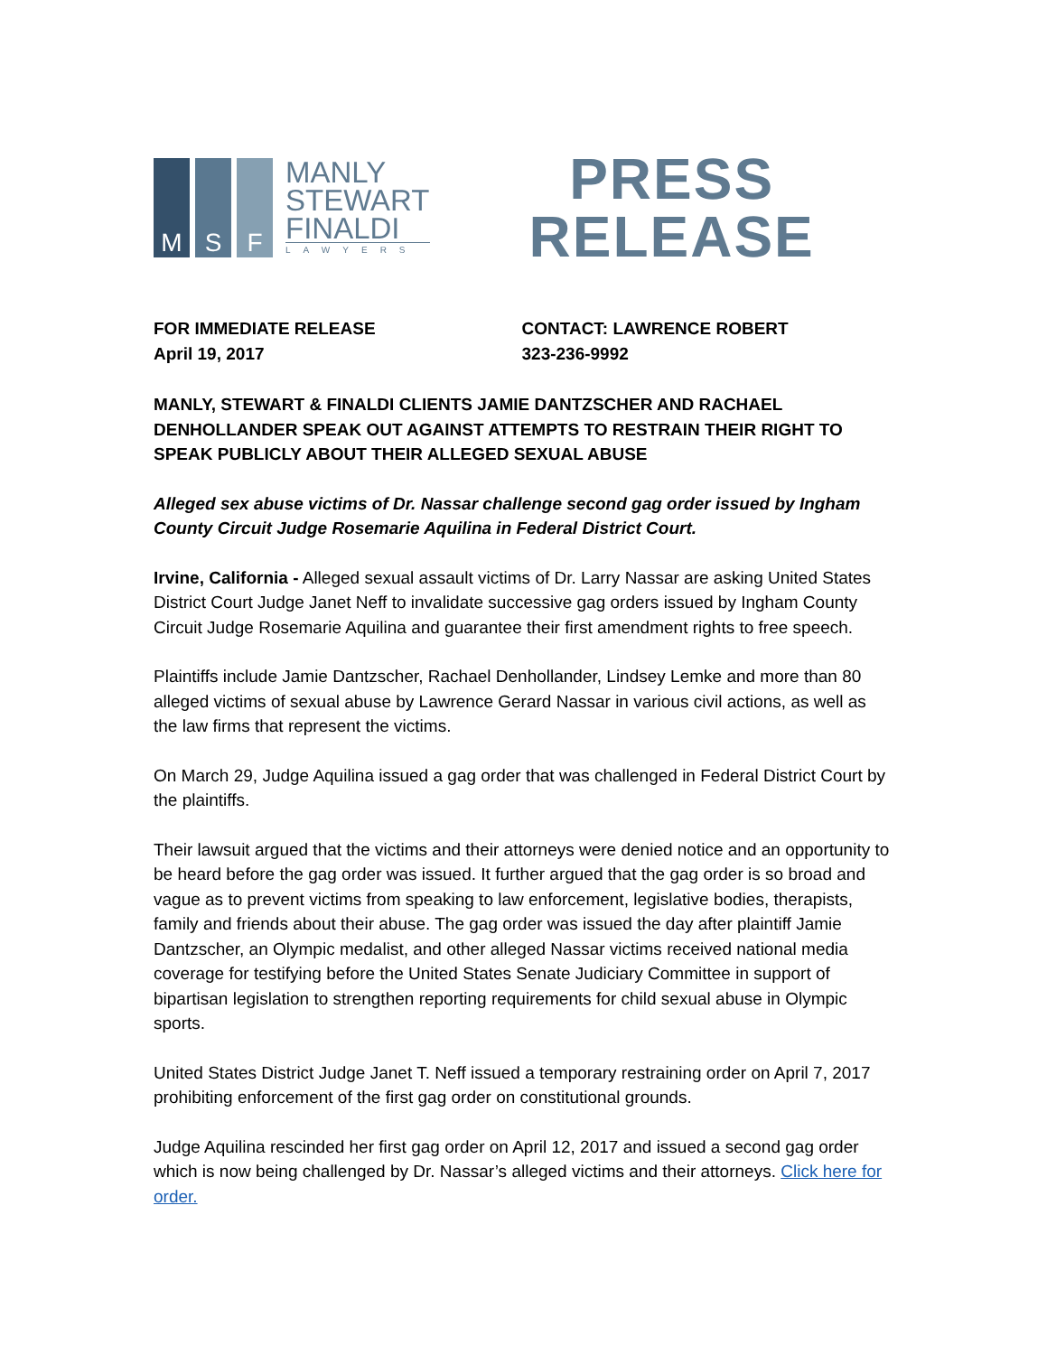M
S
F
MANLY
STEWART
FINALDI
LAWYERS
PRESS
RELEASE
FOR IMMEDIATE RELEASE
April 19, 2017
CONTACT: LAWRENCE ROBERT
323-236-9992
MANLY, STEWART & FINALDI CLIENTS JAMIE DANTZSCHER AND RACHAEL DENHOLLANDER SPEAK OUT AGAINST ATTEMPTS TO RESTRAIN THEIR RIGHT TO SPEAK PUBLICLY ABOUT THEIR ALLEGED SEXUAL ABUSE
Alleged sex abuse victims of Dr. Nassar challenge second gag order issued by Ingham County Circuit Judge Rosemarie Aquilina in Federal District Court.
Irvine, California - Alleged sexual assault victims of Dr. Larry Nassar are asking United States District Court Judge Janet Neff to invalidate successive gag orders issued by Ingham County Circuit Judge Rosemarie Aquilina and guarantee their first amendment rights to free speech.
Plaintiffs include Jamie Dantzscher, Rachael Denhollander, Lindsey Lemke and more than 80 alleged victims of sexual abuse by Lawrence Gerard Nassar in various civil actions, as well as the law firms that represent the victims.
On March 29, Judge Aquilina issued a gag order that was challenged in Federal District Court by the plaintiffs.
Their lawsuit argued that the victims and their attorneys were denied notice and an opportunity to be heard before the gag order was issued. It further argued that the gag order is so broad and vague as to prevent victims from speaking to law enforcement, legislative bodies, therapists, family and friends about their abuse. The gag order was issued the day after plaintiff Jamie Dantzscher, an Olympic medalist, and other alleged Nassar victims received national media coverage for testifying before the United States Senate Judiciary Committee in support of bipartisan legislation to strengthen reporting requirements for child sexual abuse in Olympic sports.
United States District Judge Janet T. Neff issued a temporary restraining order on April 7, 2017 prohibiting enforcement of the first gag order on constitutional grounds.
Judge Aquilina rescinded her first gag order on April 12, 2017 and issued a second gag order which is now being challenged by Dr. Nassar’s alleged victims and their attorneys. Click here for order.